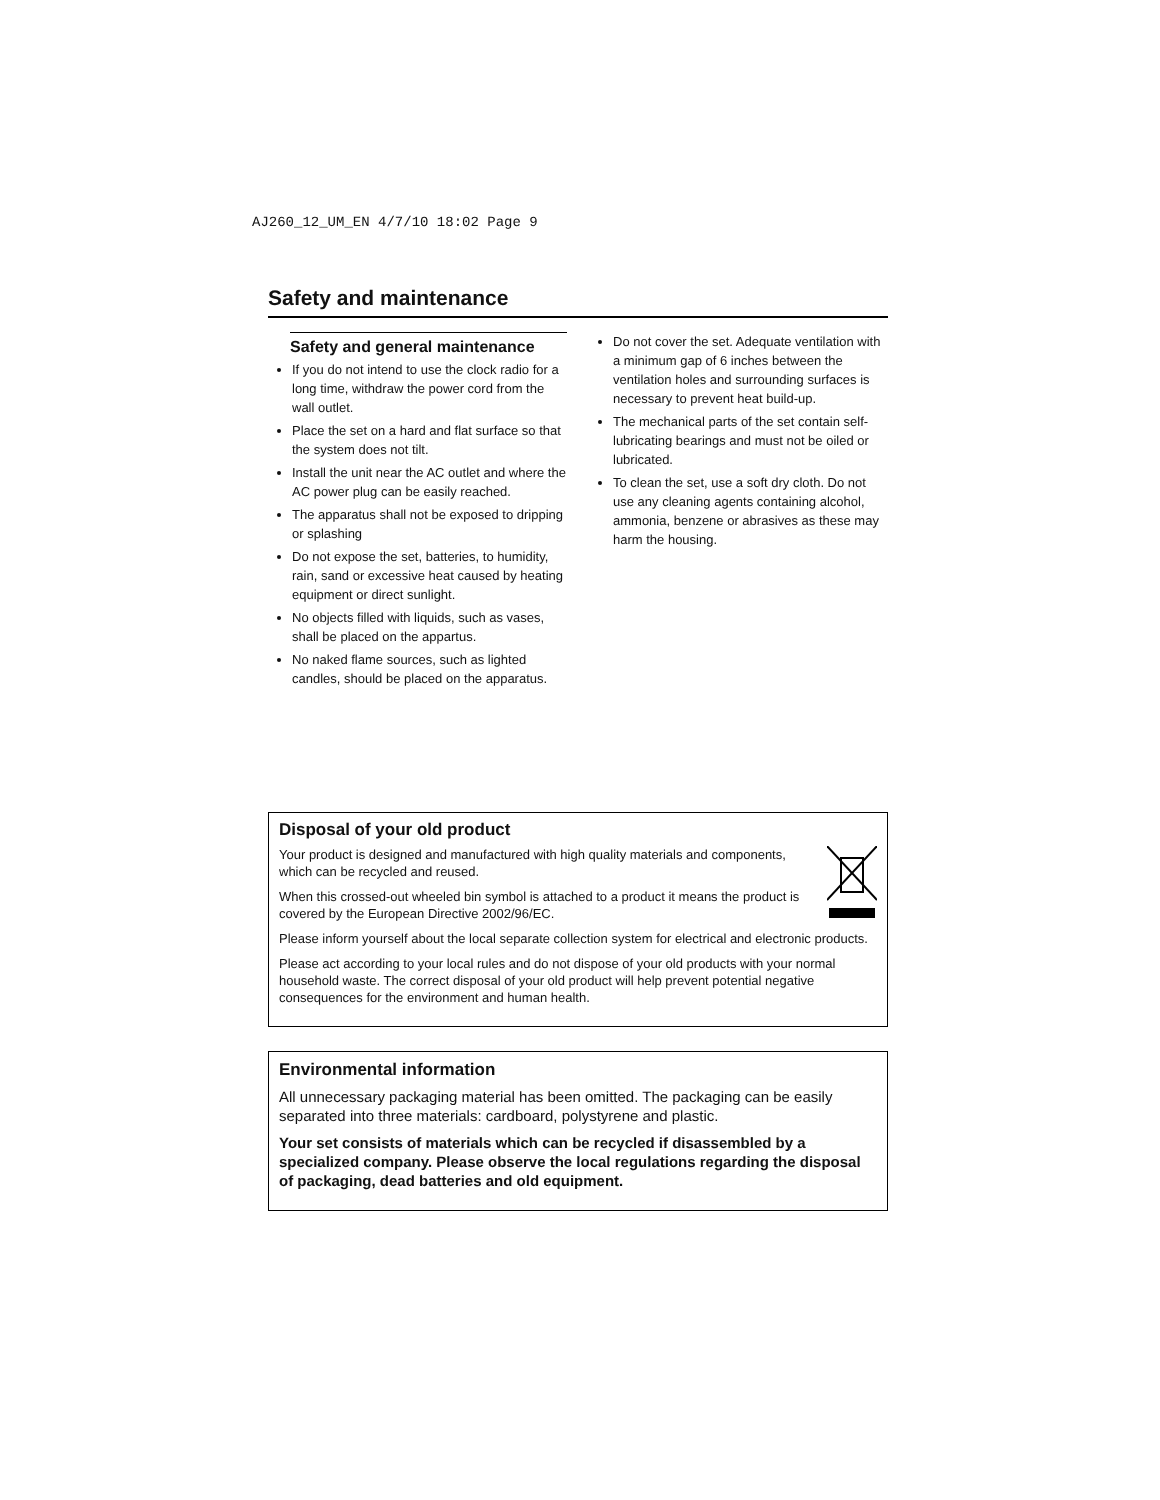AJ260_12_UM_EN 4/7/10 18:02 Page 9
Safety and maintenance
Safety and general maintenance
If you do not intend to use the clock radio for a long time, withdraw the power cord from the wall outlet.
Place the set on a hard and flat surface so that the system does not tilt.
Install the unit near the AC outlet and where the AC power plug can be easily reached.
The apparatus shall not be exposed to dripping or splashing
Do not expose the set, batteries, to humidity, rain, sand or excessive heat caused by heating equipment or direct sunlight.
No objects filled with liquids, such as vases, shall be placed on the appartus.
No naked flame sources, such as lighted candles, should be placed on the apparatus.
Do not cover the set. Adequate ventilation with a minimum gap of 6 inches between the ventilation holes and surrounding surfaces is necessary to prevent heat build-up.
The mechanical parts of the set contain self-lubricating bearings and must not be oiled or lubricated.
To clean the set, use a soft dry cloth. Do not use any cleaning agents containing alcohol, ammonia, benzene or abrasives as these may harm the housing.
Disposal of your old product
Your product is designed and manufactured with high quality materials and components, which can be recycled and reused.
When this crossed-out wheeled bin symbol is attached to a product it means the product is covered by the European Directive 2002/96/EC.
Please inform yourself about the local separate collection system for electrical and electronic products.
Please act according to your local rules and do not dispose of your old products with your normal household waste. The correct disposal of your old product will help prevent potential negative consequences for the environment and human health.
Environmental information
All unnecessary packaging material has been omitted. The packaging can be easily separated into three materials: cardboard, polystyrene and plastic.
Your set consists of materials which can be recycled if disassembled by a specialized company. Please observe the local regulations regarding the disposal of packaging, dead batteries and old equipment.